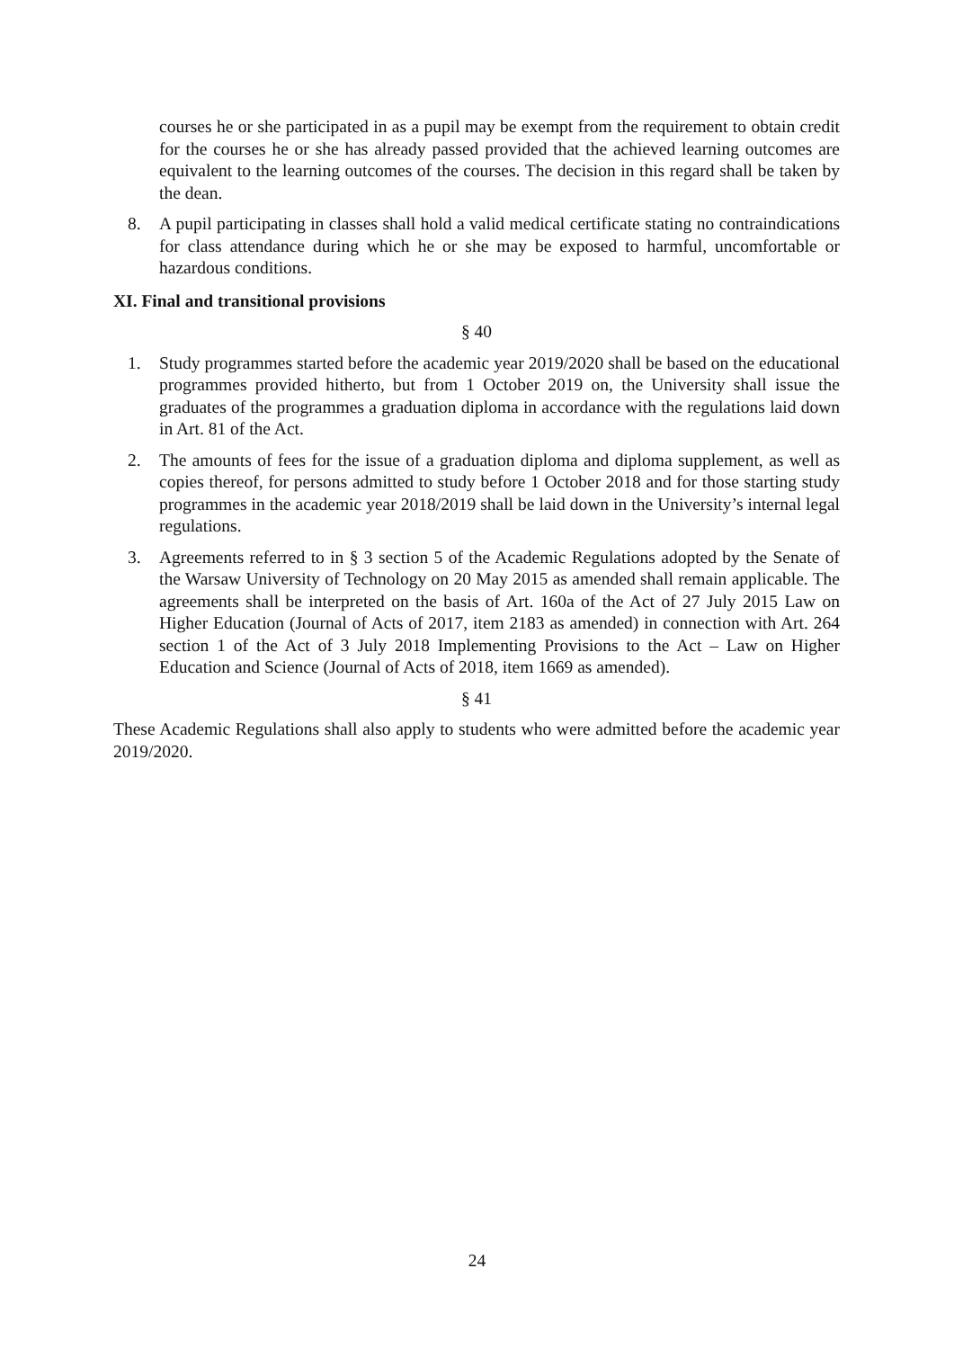courses he or she participated in as a pupil may be exempt from the requirement to obtain credit for the courses he or she has already passed provided that the achieved learning outcomes are equivalent to the learning outcomes of the courses. The decision in this regard shall be taken by the dean.
8. A pupil participating in classes shall hold a valid medical certificate stating no contraindications for class attendance during which he or she may be exposed to harmful, uncomfortable or hazardous conditions.
XI. Final and transitional provisions
§ 40
1. Study programmes started before the academic year 2019/2020 shall be based on the educational programmes provided hitherto, but from 1 October 2019 on, the University shall issue the graduates of the programmes a graduation diploma in accordance with the regulations laid down in Art. 81 of the Act.
2. The amounts of fees for the issue of a graduation diploma and diploma supplement, as well as copies thereof, for persons admitted to study before 1 October 2018 and for those starting study programmes in the academic year 2018/2019 shall be laid down in the University’s internal legal regulations.
3. Agreements referred to in § 3 section 5 of the Academic Regulations adopted by the Senate of the Warsaw University of Technology on 20 May 2015 as amended shall remain applicable. The agreements shall be interpreted on the basis of Art. 160a of the Act of 27 July 2015 Law on Higher Education (Journal of Acts of 2017, item 2183 as amended) in connection with Art. 264 section 1 of the Act of 3 July 2018 Implementing Provisions to the Act – Law on Higher Education and Science (Journal of Acts of 2018, item 1669 as amended).
§ 41
These Academic Regulations shall also apply to students who were admitted before the academic year 2019/2020.
24